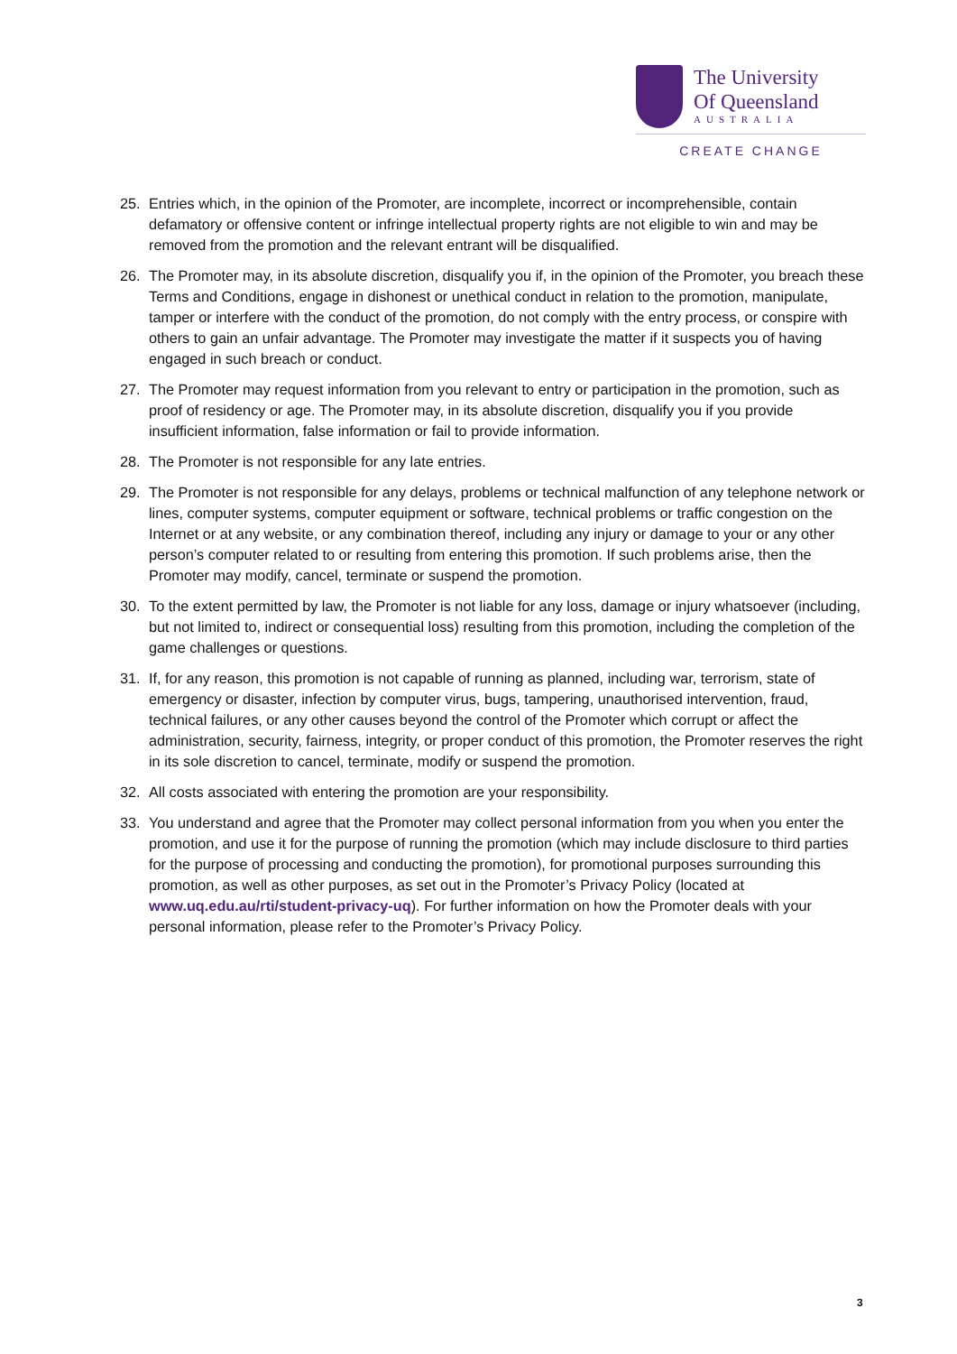The University
Of Queensland
AUSTRALIA
CREATE CHANGE
25. Entries which, in the opinion of the Promoter, are incomplete, incorrect or incomprehensible, contain defamatory or offensive content or infringe intellectual property rights are not eligible to win and may be removed from the promotion and the relevant entrant will be disqualified.
26. The Promoter may, in its absolute discretion, disqualify you if, in the opinion of the Promoter, you breach these Terms and Conditions, engage in dishonest or unethical conduct in relation to the promotion, manipulate, tamper or interfere with the conduct of the promotion, do not comply with the entry process, or conspire with others to gain an unfair advantage. The Promoter may investigate the matter if it suspects you of having engaged in such breach or conduct.
27. The Promoter may request information from you relevant to entry or participation in the promotion, such as proof of residency or age. The Promoter may, in its absolute discretion, disqualify you if you provide insufficient information, false information or fail to provide information.
28. The Promoter is not responsible for any late entries.
29. The Promoter is not responsible for any delays, problems or technical malfunction of any telephone network or lines, computer systems, computer equipment or software, technical problems or traffic congestion on the Internet or at any website, or any combination thereof, including any injury or damage to your or any other person’s computer related to or resulting from entering this promotion. If such problems arise, then the Promoter may modify, cancel, terminate or suspend the promotion.
30. To the extent permitted by law, the Promoter is not liable for any loss, damage or injury whatsoever (including, but not limited to, indirect or consequential loss) resulting from this promotion, including the completion of the game challenges or questions.
31. If, for any reason, this promotion is not capable of running as planned, including war, terrorism, state of emergency or disaster, infection by computer virus, bugs, tampering, unauthorised intervention, fraud, technical failures, or any other causes beyond the control of the Promoter which corrupt or affect the administration, security, fairness, integrity, or proper conduct of this promotion, the Promoter reserves the right in its sole discretion to cancel, terminate, modify or suspend the promotion.
32. All costs associated with entering the promotion are your responsibility.
33. You understand and agree that the Promoter may collect personal information from you when you enter the promotion, and use it for the purpose of running the promotion (which may include disclosure to third parties for the purpose of processing and conducting the promotion), for promotional purposes surrounding this promotion, as well as other purposes, as set out in the Promoter’s Privacy Policy (located at www.uq.edu.au/rti/student-privacy-uq). For further information on how the Promoter deals with your personal information, please refer to the Promoter’s Privacy Policy.
3